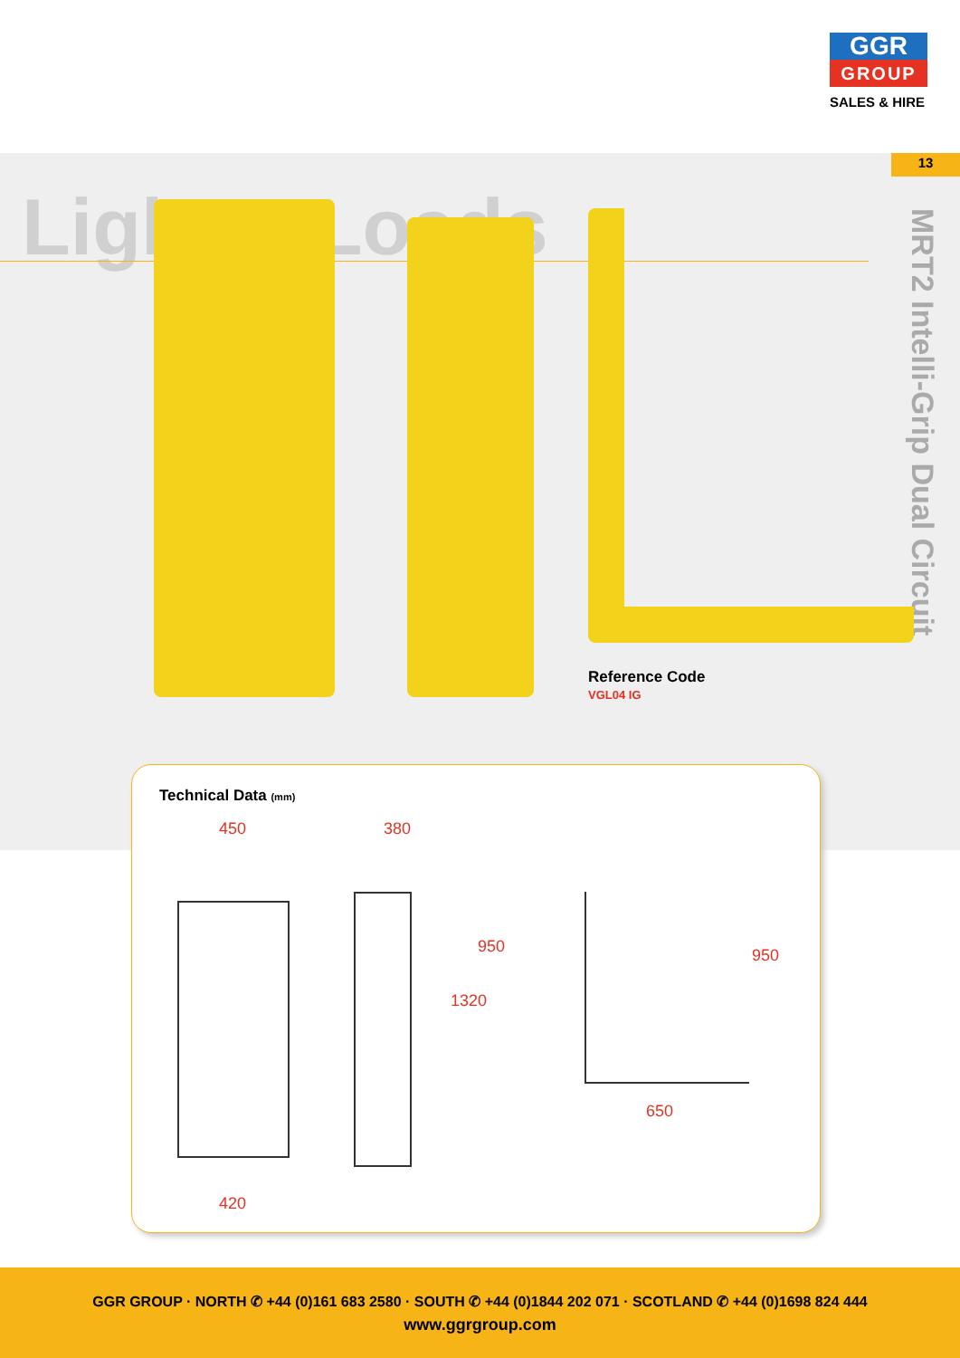GGR
GROUP
SALES & HIRE
13
Lighter Loads
MRT2 Intelli-Grip Dual Circuit
Reference Code
VGL04 IG
Technical Data (mm)
450 380
950
1320
950
650
420
GGR GROUP · NORTH ✆ +44 (0)161 683 2580 · SOUTH ✆ +44 (0)1844 202 071 · SCOTLAND ✆ +44 (0)1698 824 444
www.ggrgroup.com